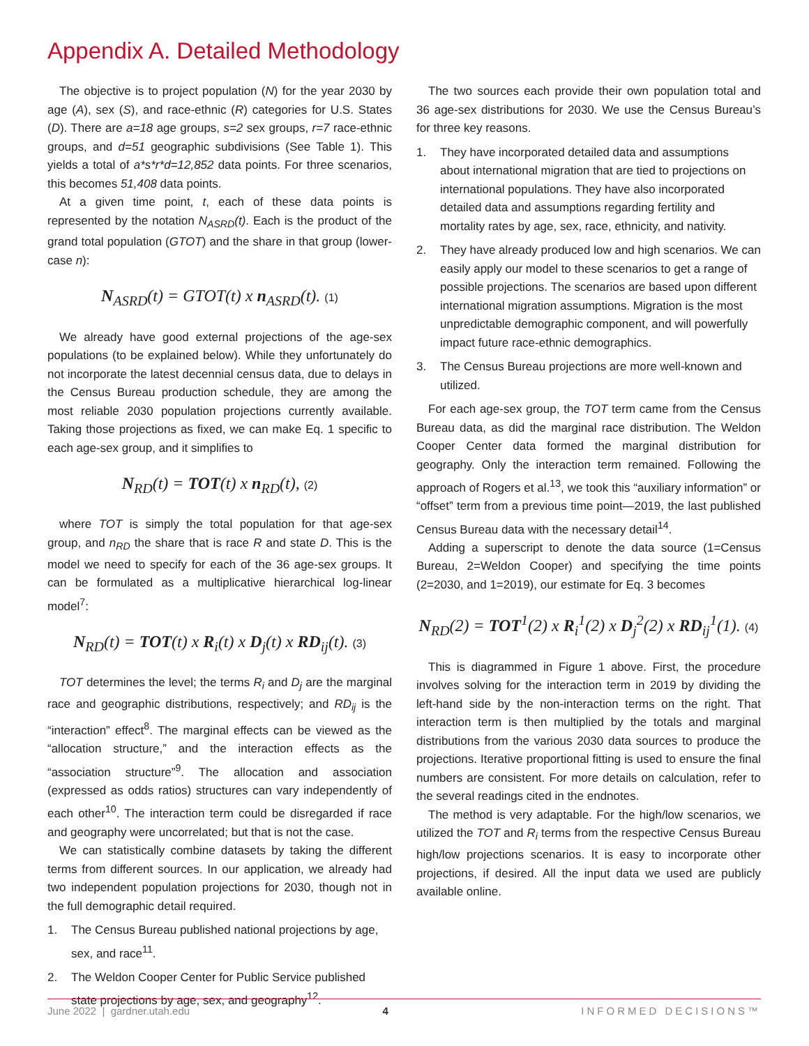Appendix A. Detailed Methodology
The objective is to project population (N) for the year 2030 by age (A), sex (S), and race-ethnic (R) categories for U.S. States (D). There are a=18 age groups, s=2 sex groups, r=7 race-ethnic groups, and d=51 geographic subdivisions (See Table 1). This yields a total of a*s*r*d=12,852 data points. For three scenarios, this becomes 51,408 data points.
At a given time point, t, each of these data points is represented by the notation N<sub>ASRD</sub>(t). Each is the product of the grand total population (GTOT) and the share in that group (lower-case n):
N<sub>ASRD</sub>(t) = GTOT(t) x n<sub>ASRD</sub>(t). (1)
We already have good external projections of the age-sex populations (to be explained below). While they unfortunately do not incorporate the latest decennial census data, due to delays in the Census Bureau production schedule, they are among the most reliable 2030 population projections currently available. Taking those projections as fixed, we can make Eq. 1 specific to each age-sex group, and it simplifies to
N<sub>RD</sub>(t) = TOT(t) x n<sub>RD</sub>(t), (2)
where TOT is simply the total population for that age-sex group, and n<sub>RD</sub> the share that is race R and state D. This is the model we need to specify for each of the 36 age-sex groups. It can be formulated as a multiplicative hierarchical log-linear model<sup>7</sup>:
N<sub>RD</sub>(t) = TOT(t) x R<sub>i</sub>(t) x D<sub>j</sub>(t) x RD<sub>ij</sub>(t). (3)
TOT determines the level; the terms R<sub>i</sub> and D<sub>j</sub> are the marginal race and geographic distributions, respectively; and RD<sub>ij</sub> is the “interaction” effect<sup>8</sup>. The marginal effects can be viewed as the “allocation structure,” and the interaction effects as the “association structure”<sup>9</sup>. The allocation and association (expressed as odds ratios) structures can vary independently of each other<sup>10</sup>. The interaction term could be disregarded if race and geography were uncorrelated; but that is not the case.
We can statistically combine datasets by taking the different terms from different sources. In our application, we already had two independent population projections for 2030, though not in the full demographic detail required.
1. The Census Bureau published national projections by age, sex, and race<sup>11</sup>.
2. The Weldon Cooper Center for Public Service published state projections by age, sex, and geography<sup>12</sup>.
The two sources each provide their own population total and 36 age-sex distributions for 2030. We use the Census Bureau’s for three key reasons.
1. They have incorporated detailed data and assumptions about international migration that are tied to projections on international populations. They have also incorporated detailed data and assumptions regarding fertility and mortality rates by age, sex, race, ethnicity, and nativity.
2. They have already produced low and high scenarios. We can easily apply our model to these scenarios to get a range of possible projections. The scenarios are based upon different international migration assumptions. Migration is the most unpredictable demographic component, and will powerfully impact future race-ethnic demographics.
3. The Census Bureau projections are more well-known and utilized.
For each age-sex group, the TOT term came from the Census Bureau data, as did the marginal race distribution. The Weldon Cooper Center data formed the marginal distribution for geography. Only the interaction term remained. Following the approach of Rogers et al.<sup>13</sup>, we took this “auxiliary information” or “offset” term from a previous time point—2019, the last published Census Bureau data with the necessary detail<sup>14</sup>.
Adding a superscript to denote the data source (1=Census Bureau, 2=Weldon Cooper) and specifying the time points (2=2030, and 1=2019), our estimate for Eq. 3 becomes
N<sub>RD</sub>(2) = TOT<sup>1</sup>(2) x R<sub>i</sub><sup>1</sup>(2) x D<sub>j</sub><sup>2</sup>(2) x RD<sub>ij</sub><sup>1</sup>(1). (4)
This is diagrammed in Figure 1 above. First, the procedure involves solving for the interaction term in 2019 by dividing the left-hand side by the non-interaction terms on the right. That interaction term is then multiplied by the totals and marginal distributions from the various 2030 data sources to produce the projections. Iterative proportional fitting is used to ensure the final numbers are consistent. For more details on calculation, refer to the several readings cited in the endnotes.
The method is very adaptable. For the high/low scenarios, we utilized the TOT and R<sub>i</sub> terms from the respective Census Bureau high/low projections scenarios. It is easy to incorporate other projections, if desired. All the input data we used are publicly available online.
June 2022 | gardner.utah.edu 4 INFORMED DECISIONS™